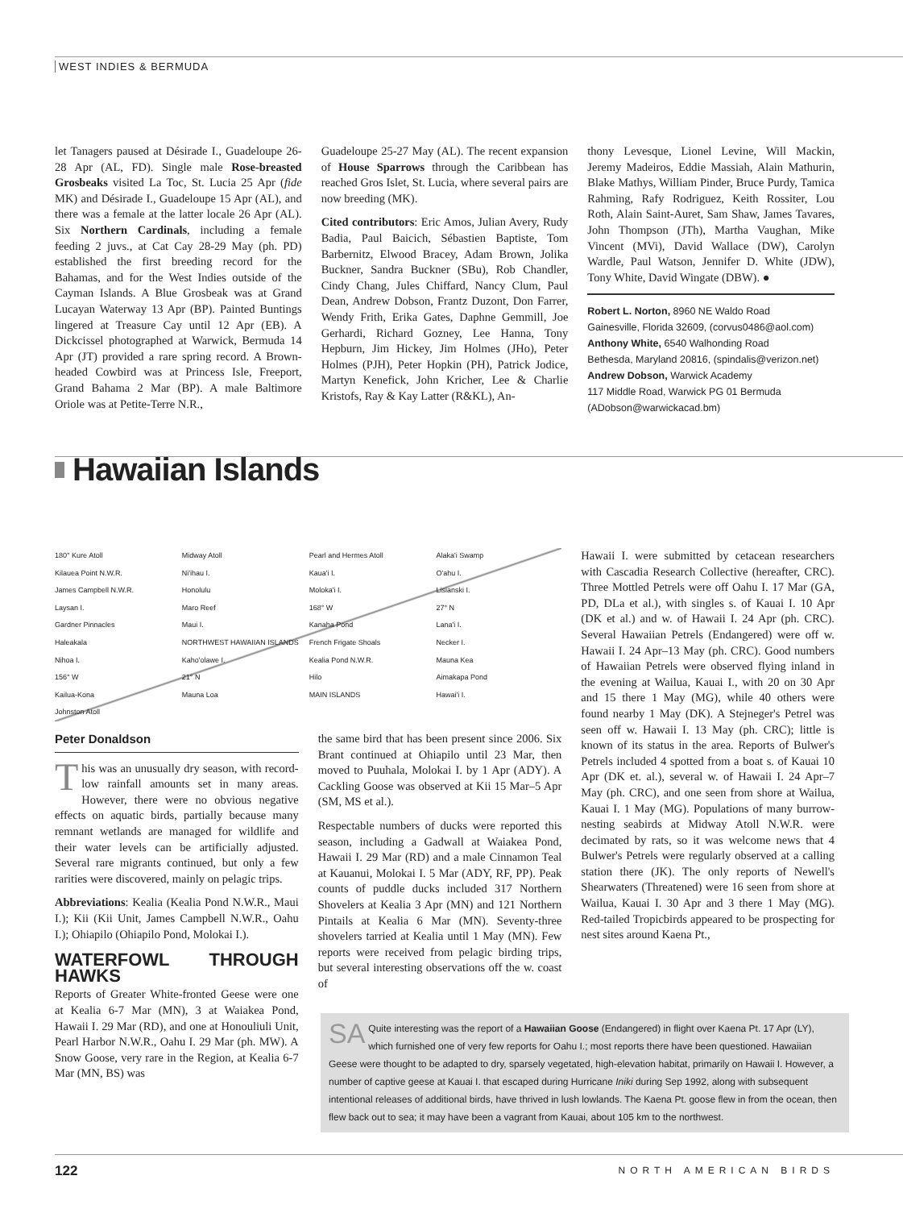WEST INDIES & BERMUDA
let Tanagers paused at Désirade I., Guadeloupe 26-28 Apr (AL, FD). Single male Rose-breasted Grosbeaks visited La Toc, St. Lucia 25 Apr (fide MK) and Désirade I., Guadeloupe 15 Apr (AL), and there was a female at the latter locale 26 Apr (AL). Six Northern Cardinals, including a female feeding 2 juvs., at Cat Cay 28-29 May (ph. PD) established the first breeding record for the Bahamas, and for the West Indies outside of the Cayman Islands. A Blue Grosbeak was at Grand Lucayan Waterway 13 Apr (BP). Painted Buntings lingered at Treasure Cay until 12 Apr (EB). A Dickcissel photographed at Warwick, Bermuda 14 Apr (JT) provided a rare spring record. A Brown-headed Cowbird was at Princess Isle, Freeport, Grand Bahama 2 Mar (BP). A male Baltimore Oriole was at Petite-Terre N.R.,
Guadeloupe 25-27 May (AL). The recent expansion of House Sparrows through the Caribbean has reached Gros Islet, St. Lucia, where several pairs are now breeding (MK).
Cited contributors: Eric Amos, Julian Avery, Rudy Badia, Paul Baicich, Sébastien Baptiste, Tom Barbernitz, Elwood Bracey, Adam Brown, Jolika Buckner, Sandra Buckner (SBu), Rob Chandler, Cindy Chang, Jules Chiffard, Nancy Clum, Paul Dean, Andrew Dobson, Frantz Duzont, Don Farrer, Wendy Frith, Erika Gates, Daphne Gemmill, Joe Gerhardi, Richard Gozney, Lee Hanna, Tony Hepburn, Jim Hickey, Jim Holmes (JHo), Peter Holmes (PJH), Peter Hopkin (PH), Patrick Jodice, Martyn Kenefick, John Kricher, Lee & Charlie Kristofs, Ray & Kay Latter (R&KL), An-
thony Levesque, Lionel Levine, Will Mackin, Jeremy Madeiros, Eddie Massiah, Alain Mathurin, Blake Mathys, William Pinder, Bruce Purdy, Tamica Rahming, Rafy Rodriguez, Keith Rossiter, Lou Roth, Alain Saint-Auret, Sam Shaw, James Tavares, John Thompson (JTh), Martha Vaughan, Mike Vincent (MVi), David Wallace (DW), Carolyn Wardle, Paul Watson, Jennifer D. White (JDW), Tony White, David Wingate (DBW). ●
Robert L. Norton, 8960 NE Waldo Road
Gainesville, Florida 32609, (corvus0486@aol.com)
Anthony White, 6540 Walhonding Road
Bethesda, Maryland 20816, (spindalis@verizon.net)
Andrew Dobson, Warwick Academy
117 Middle Road, Warwick PG 01 Bermuda
(ADobson@warwickacad.bm)
Hawaiian Islands
180° Kure Atoll Midway Atoll Pearl and Hermes Atoll Alaka'i Swamp Kilauea Point N.W.R. Ni'ihau I. Kaua'i I. O'ahu I. James Campbell N.W.R. Honolulu Moloka'i I. Lisianski I. Laysan I. Maro Reef 168° W 27° N Gardner Pinnacles Maui I. Kanaha Pond Lana'i I. Haleakala NORTHWEST HAWAIIAN ISLANDS French Frigate Shoals Necker I. Nihoa I. Kaho'olawe I. Kealia Pond N.W.R. Mauna Kea 156° W 21° N Hilo Aimakapa Pond Kailua-Kona Mauna Loa MAIN ISLANDS Hawai'i I. Johnston Atoll
Peter Donaldson
This was an unusually dry season, with record-low rainfall amounts set in many areas. However, there were no obvious negative effects on aquatic birds, partially because many remnant wetlands are managed for wildlife and their water levels can be artificially adjusted. Several rare migrants continued, but only a few rarities were discovered, mainly on pelagic trips.
Abbreviations: Kealia (Kealia Pond N.W.R., Maui I.); Kii (Kii Unit, James Campbell N.W.R., Oahu I.); Ohiapilo (Ohiapilo Pond, Molokai I.).
WATERFOWL THROUGH HAWKS
Reports of Greater White-fronted Geese were one at Kealia 6-7 Mar (MN), 3 at Waiakea Pond, Hawaii I. 29 Mar (RD), and one at Honouliuli Unit, Pearl Harbor N.W.R., Oahu I. 29 Mar (ph. MW). A Snow Goose, very rare in the Region, at Kealia 6-7 Mar (MN, BS) was
the same bird that has been present since 2006. Six Brant continued at Ohiapilo until 23 Mar, then moved to Puuhala, Molokai I. by 1 Apr (ADY). A Cackling Goose was observed at Kii 15 Mar–5 Apr (SM, MS et al.).
Respectable numbers of ducks were reported this season, including a Gadwall at Waiakea Pond, Hawaii I. 29 Mar (RD) and a male Cinnamon Teal at Kauanui, Molokai I. 5 Mar (ADY, RF, PP). Peak counts of puddle ducks included 317 Northern Shovelers at Kealia 3 Apr (MN) and 121 Northern Pintails at Kealia 6 Mar (MN). Seventy-three shovelers tarried at Kealia until 1 May (MN). Few reports were received from pelagic birding trips, but several interesting observations off the w. coast of
Hawaii I. were submitted by cetacean researchers with Cascadia Research Collective (hereafter, CRC). Three Mottled Petrels were off Oahu I. 17 Mar (GA, PD, DLa et al.), with singles s. of Kauai I. 10 Apr (DK et al.) and w. of Hawaii I. 24 Apr (ph. CRC). Several Hawaiian Petrels (Endangered) were off w. Hawaii I. 24 Apr–13 May (ph. CRC). Good numbers of Hawaiian Petrels were observed flying inland in the evening at Wailua, Kauai I., with 20 on 30 Apr and 15 there 1 May (MG), while 40 others were found nearby 1 May (DK). A Stejneger's Petrel was seen off w. Hawaii I. 13 May (ph. CRC); little is known of its status in the area. Reports of Bulwer's Petrels included 4 spotted from a boat s. of Kauai 10 Apr (DK et. al.), several w. of Hawaii I. 24 Apr–7 May (ph. CRC), and one seen from shore at Wailua, Kauai I. 1 May (MG). Populations of many burrow-nesting seabirds at Midway Atoll N.W.R. were decimated by rats, so it was welcome news that 4 Bulwer's Petrels were regularly observed at a calling station there (JK). The only reports of Newell's Shearwaters (Threatened) were 16 seen from shore at Wailua, Kauai I. 30 Apr and 3 there 1 May (MG). Red-tailed Tropicbirds appeared to be prospecting for nest sites around Kaena Pt.,
SA Quite interesting was the report of a Hawaiian Goose (Endangered) in flight over Kaena Pt. 17 Apr (LY), which furnished one of very few reports for Oahu I.; most reports there have been questioned. Hawaiian Geese were thought to be adapted to dry, sparsely vegetated, high-elevation habitat, primarily on Hawaii I. However, a number of captive geese at Kauai I. that escaped during Hurricane Iniki during Sep 1992, along with subsequent intentional releases of additional birds, have thrived in lush lowlands. The Kaena Pt. goose flew in from the ocean, then flew back out to sea; it may have been a vagrant from Kauai, about 105 km to the northwest.
122 NORTH AMERICAN BIRDS